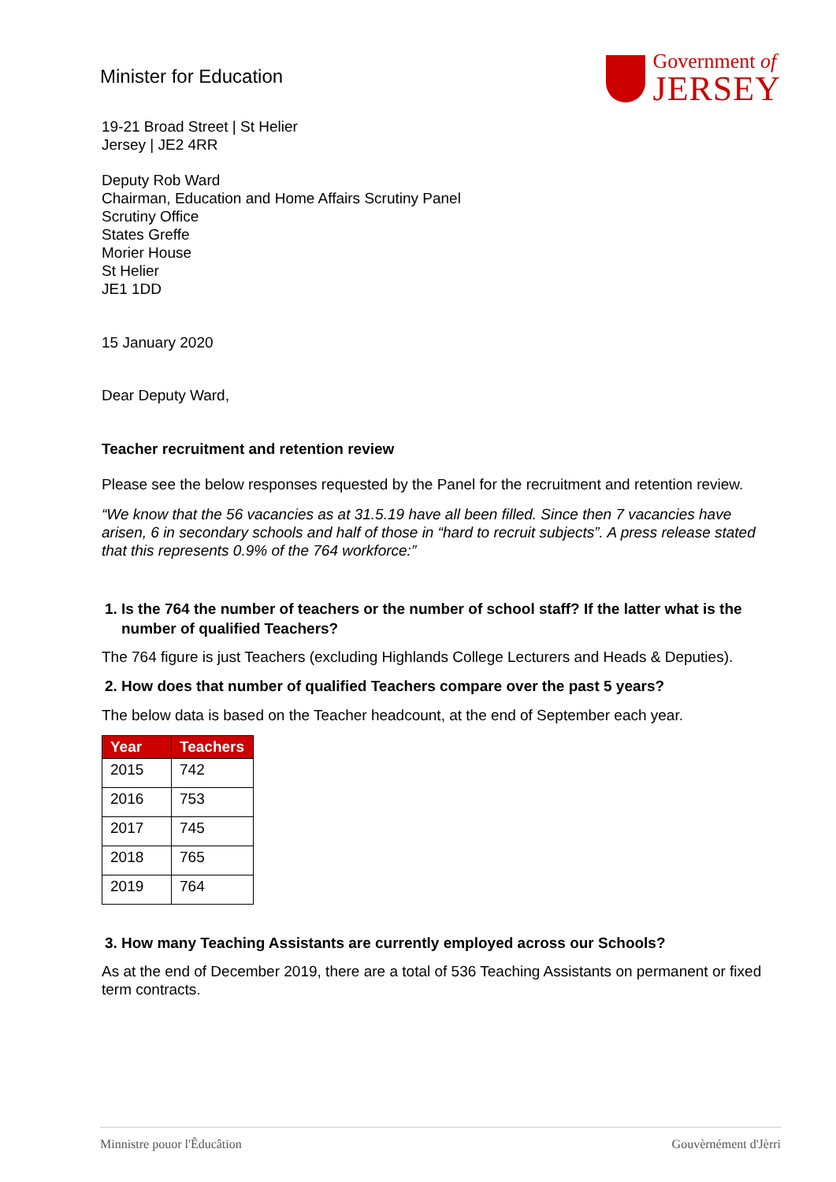Minister for Education
Government of
JERSEY
19-21 Broad Street | St Helier
Jersey | JE2 4RR
Deputy Rob Ward
Chairman, Education and Home Affairs Scrutiny Panel
Scrutiny Office
States Greffe
Morier House
St Helier
JE1 1DD
15 January 2020
Dear Deputy Ward,
Teacher recruitment and retention review
Please see the below responses requested by the Panel for the recruitment and retention review.
“We know that the 56 vacancies as at 31.5.19 have all been filled. Since then 7 vacancies have arisen, 6 in secondary schools and half of those in “hard to recruit subjects”. A press release stated that this represents 0.9% of the 764 workforce:”
1. Is the 764 the number of teachers or the number of school staff? If the latter what is the number of qualified Teachers?
The 764 figure is just Teachers (excluding Highlands College Lecturers and Heads & Deputies).
2. How does that number of qualified Teachers compare over the past 5 years?
The below data is based on the Teacher headcount, at the end of September each year.
| Year | Teachers |
| --- | --- |
| 2015 | 742 |
| 2016 | 753 |
| 2017 | 745 |
| 2018 | 765 |
| 2019 | 764 |
3. How many Teaching Assistants are currently employed across our Schools?
As at the end of December 2019, there are a total of 536 Teaching Assistants on permanent or fixed term contracts.
Minnistre pouor l'Êducâtion Gouvèrnément d'Jèrri